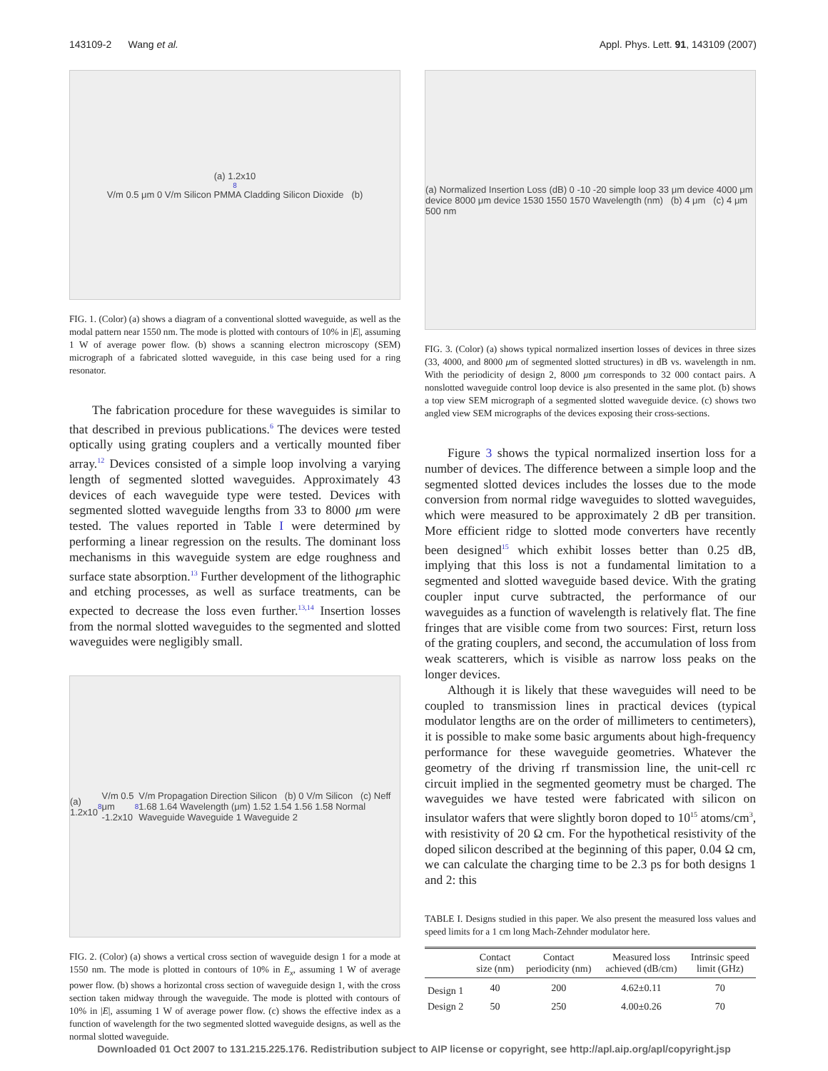143109-2 Wang et al. Appl. Phys. Lett. 91, 143109 (2007)
(a) 1.2x10<sup>8</sup> V/m 0.5 μm 0 V/m Silicon PMMA Cladding Silicon Dioxide (b)
FIG. 1. (Color) (a) shows a diagram of a conventional slotted waveguide, as well as the modal pattern near 1550 nm. The mode is plotted with contours of 10% in |E|, assuming 1 W of average power flow. (b) shows a scanning electron microscopy (SEM) micrograph of a fabricated slotted waveguide, in this case being used for a ring resonator.
The fabrication procedure for these waveguides is similar to that described in previous publications.<sup>6</sup> The devices were tested optically using grating couplers and a vertically mounted fiber array.<sup>12</sup> Devices consisted of a simple loop involving a varying length of segmented slotted waveguides. Approximately 43 devices of each waveguide type were tested. Devices with segmented slotted waveguide lengths from 33 to 8000 μm were tested. The values reported in Table I were determined by performing a linear regression on the results. The dominant loss mechanisms in this waveguide system are edge roughness and surface state absorption.<sup>13</sup> Further development of the lithographic and etching processes, as well as surface treatments, can be expected to decrease the loss even further.<sup>13,14</sup> Insertion losses from the normal slotted waveguides to the segmented and slotted waveguides were negligibly small.
(a) 1.2x10<sup>8</sup> V/m 0.5 μm -1.2x10<sup>8</sup> V/m Propagation Direction Silicon (b) 0 V/m Silicon (c) Neff 1.68 1.64 Wavelength (μm) 1.52 1.54 1.56 1.58 Normal Waveguide Waveguide 1 Waveguide 2
FIG. 2. (Color) (a) shows a vertical cross section of waveguide design 1 for a mode at 1550 nm. The mode is plotted in contours of 10% in E<sub>x</sub>, assuming 1 W of average power flow. (b) shows a horizontal cross section of waveguide design 1, with the cross section taken midway through the waveguide. The mode is plotted with contours of 10% in |E|, assuming 1 W of average power flow. (c) shows the effective index as a function of wavelength for the two segmented slotted waveguide designs, as well as the normal slotted waveguide.
(a) Normalized Insertion Loss (dB) 0 -10 -20 simple loop 33 μm device 4000 μm device 8000 μm device 1530 1550 1570 Wavelength (nm) (b) 4 μm (c) 4 μm 500 nm
FIG. 3. (Color) (a) shows typical normalized insertion losses of devices in three sizes (33, 4000, and 8000 μm of segmented slotted structures) in dB vs. wavelength in nm. With the periodicity of design 2, 8000 μm corresponds to 32 000 contact pairs. A nonslotted waveguide control loop device is also presented in the same plot. (b) shows a top view SEM micrograph of a segmented slotted waveguide device. (c) shows two angled view SEM micrographs of the devices exposing their cross-sections.
Figure 3 shows the typical normalized insertion loss for a number of devices. The difference between a simple loop and the segmented slotted devices includes the losses due to the mode conversion from normal ridge waveguides to slotted waveguides, which were measured to be approximately 2 dB per transition. More efficient ridge to slotted mode converters have recently been designed<sup>15</sup> which exhibit losses better than 0.25 dB, implying that this loss is not a fundamental limitation to a segmented and slotted waveguide based device. With the grating coupler input curve subtracted, the performance of our waveguides as a function of wavelength is relatively flat. The fine fringes that are visible come from two sources: First, return loss of the grating couplers, and second, the accumulation of loss from weak scatterers, which is visible as narrow loss peaks on the longer devices.
Although it is likely that these waveguides will need to be coupled to transmission lines in practical devices (typical modulator lengths are on the order of millimeters to centimeters), it is possible to make some basic arguments about high-frequency performance for these waveguide geometries. Whatever the geometry of the driving rf transmission line, the unit-cell rc circuit implied in the segmented geometry must be charged. The waveguides we have tested were fabricated with silicon on insulator wafers that were slightly boron doped to 10<sup>15</sup> atoms/cm<sup>3</sup>, with resistivity of 20 Ω cm. For the hypothetical resistivity of the doped silicon described at the beginning of this paper, 0.04 Ω cm, we can calculate the charging time to be 2.3 ps for both designs 1 and 2: this
TABLE I. Designs studied in this paper. We also present the measured loss values and speed limits for a 1 cm long Mach-Zehnder modulator here.
| | Contact size (nm) | Contact periodicity (nm) | Measured loss achieved (dB/cm) | Intrinsic speed limit (GHz) |
| --- | --- | --- | --- | --- |
| Design 1 | 40 | 200 | 4.62±0.11 | 70 |
| Design 2 | 50 | 250 | 4.00±0.26 | 70 |
Downloaded 01 Oct 2007 to 131.215.225.176. Redistribution subject to AIP license or copyright, see http://apl.aip.org/apl/copyright.jsp